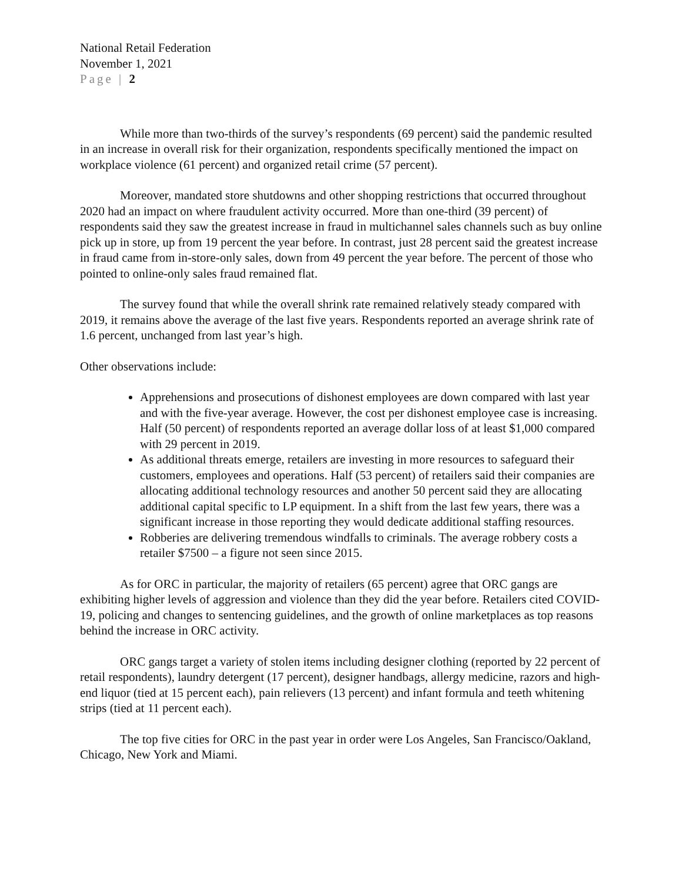National Retail Federation
November 1, 2021
Page | 2
While more than two-thirds of the survey’s respondents (69 percent) said the pandemic resulted in an increase in overall risk for their organization, respondents specifically mentioned the impact on workplace violence (61 percent) and organized retail crime (57 percent).
Moreover, mandated store shutdowns and other shopping restrictions that occurred throughout 2020 had an impact on where fraudulent activity occurred. More than one-third (39 percent) of respondents said they saw the greatest increase in fraud in multichannel sales channels such as buy online pick up in store, up from 19 percent the year before. In contrast, just 28 percent said the greatest increase in fraud came from in-store-only sales, down from 49 percent the year before. The percent of those who pointed to online-only sales fraud remained flat.
The survey found that while the overall shrink rate remained relatively steady compared with 2019, it remains above the average of the last five years. Respondents reported an average shrink rate of 1.6 percent, unchanged from last year’s high.
Other observations include:
Apprehensions and prosecutions of dishonest employees are down compared with last year and with the five-year average. However, the cost per dishonest employee case is increasing. Half (50 percent) of respondents reported an average dollar loss of at least $1,000 compared with 29 percent in 2019.
As additional threats emerge, retailers are investing in more resources to safeguard their customers, employees and operations. Half (53 percent) of retailers said their companies are allocating additional technology resources and another 50 percent said they are allocating additional capital specific to LP equipment. In a shift from the last few years, there was a significant increase in those reporting they would dedicate additional staffing resources.
Robberies are delivering tremendous windfalls to criminals. The average robbery costs a retailer $7500 – a figure not seen since 2015.
As for ORC in particular, the majority of retailers (65 percent) agree that ORC gangs are exhibiting higher levels of aggression and violence than they did the year before. Retailers cited COVID-19, policing and changes to sentencing guidelines, and the growth of online marketplaces as top reasons behind the increase in ORC activity.
ORC gangs target a variety of stolen items including designer clothing (reported by 22 percent of retail respondents), laundry detergent (17 percent), designer handbags, allergy medicine, razors and high-end liquor (tied at 15 percent each), pain relievers (13 percent) and infant formula and teeth whitening strips (tied at 11 percent each).
The top five cities for ORC in the past year in order were Los Angeles, San Francisco/Oakland, Chicago, New York and Miami.